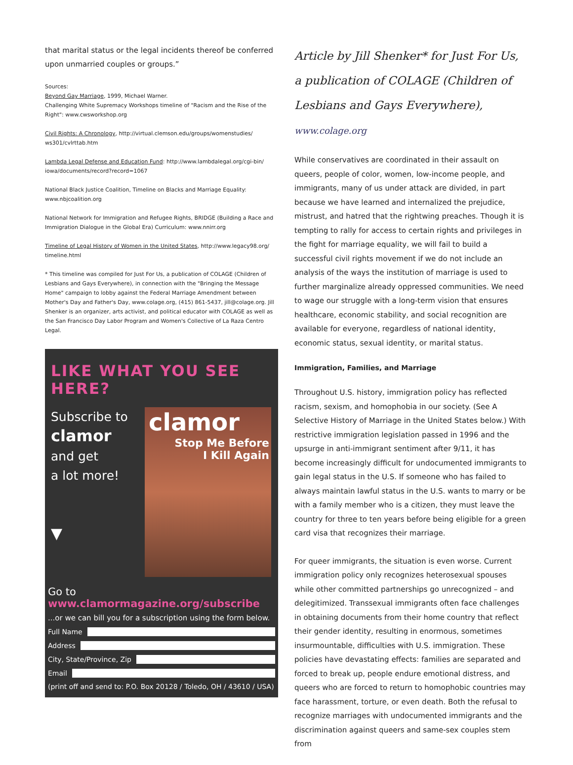that marital status or the legal incidents thereof be conferred upon unmarried couples or groups.”
Sources:
Beyond Gay Marriage, 1999, Michael Warner.
Challenging White Supremacy Workshops timeline of "Racism and the Rise of the Right": www.cwsworkshop.org
Civil Rights: A Chronology, http://virtual.clemson.edu/groups/womenstudies/ ws301/cvlrttab.htm
Lambda Legal Defense and Education Fund: http://www.lambdalegal.org/cgi-bin/ iowa/documents/record?record=1067
National Black Justice Coalition, Timeline on Blacks and Marriage Equality: www.nbjcoalition.org
National Network for Immigration and Refugee Rights, BRIDGE (Building a Race and Immigration Dialogue in the Global Era) Curriculum: www.nnirr.org
Timeline of Legal History of Women in the United States, http://www.legacy98.org/ timeline.html
* This timeline was compiled for Just For Us, a publication of COLAGE (Children of Lesbians and Gays Everywhere), in connection with the "Bringing the Message Home" campaign to lobby against the Federal Marriage Amendment between Mother's Day and Father's Day, www.colage.org, (415) 861-5437, jill@colage.org. Jill Shenker is an organizer, arts activist, and political educator with COLAGE as well as the San Francisco Day Labor Program and Women's Collective of La Raza Centro Legal.
LIKE WHAT YOU SEE HERE?
Subscribe to
clamor
and get
a lot more!
▼
clamor
Stop Me Before
I Kill Again
Go to www.clamormagazine.org/subscribe
...or we can bill you for a subscription using the form below.
Full Name
Address
City, State/Province, Zip
Email
(print off and send to: P.O. Box 20128 / Toledo, OH / 43610 / USA)
Article by Jill Shenker* for Just For Us, a publication of COLAGE (Children of Lesbians and Gays Everywhere), www.colage.org
While conservatives are coordinated in their assault on queers, people of color, women, low-income people, and immigrants, many of us under attack are divided, in part because we have learned and internalized the prejudice, mistrust, and hatred that the rightwing preaches. Though it is tempting to rally for access to certain rights and privileges in the fight for marriage equality, we will fail to build a successful civil rights movement if we do not include an analysis of the ways the institution of marriage is used to further marginalize already oppressed communities. We need to wage our struggle with a long-term vision that ensures healthcare, economic stability, and social recognition are available for everyone, regardless of national identity, economic status, sexual identity, or marital status.
Immigration, Families, and Marriage
Throughout U.S. history, immigration policy has reflected racism, sexism, and homophobia in our society. (See A Selective History of Marriage in the United States below.) With restrictive immigration legislation passed in 1996 and the upsurge in anti-immigrant sentiment after 9/11, it has become increasingly difficult for undocumented immigrants to gain legal status in the U.S. If someone who has failed to always maintain lawful status in the U.S. wants to marry or be with a family member who is a citizen, they must leave the country for three to ten years before being eligible for a green card visa that recognizes their marriage.
For queer immigrants, the situation is even worse. Current immigration policy only recognizes heterosexual spouses while other committed partnerships go unrecognized – and delegitimized. Transsexual immigrants often face challenges in obtaining documents from their home country that reflect their gender identity, resulting in enormous, sometimes insurmountable, difficulties with U.S. immigration. These policies have devastating effects: families are separated and forced to break up, people endure emotional distress, and queers who are forced to return to homophobic countries may face harassment, torture, or even death. Both the refusal to recognize marriages with undocumented immigrants and the discrimination against queers and same-sex couples stem from